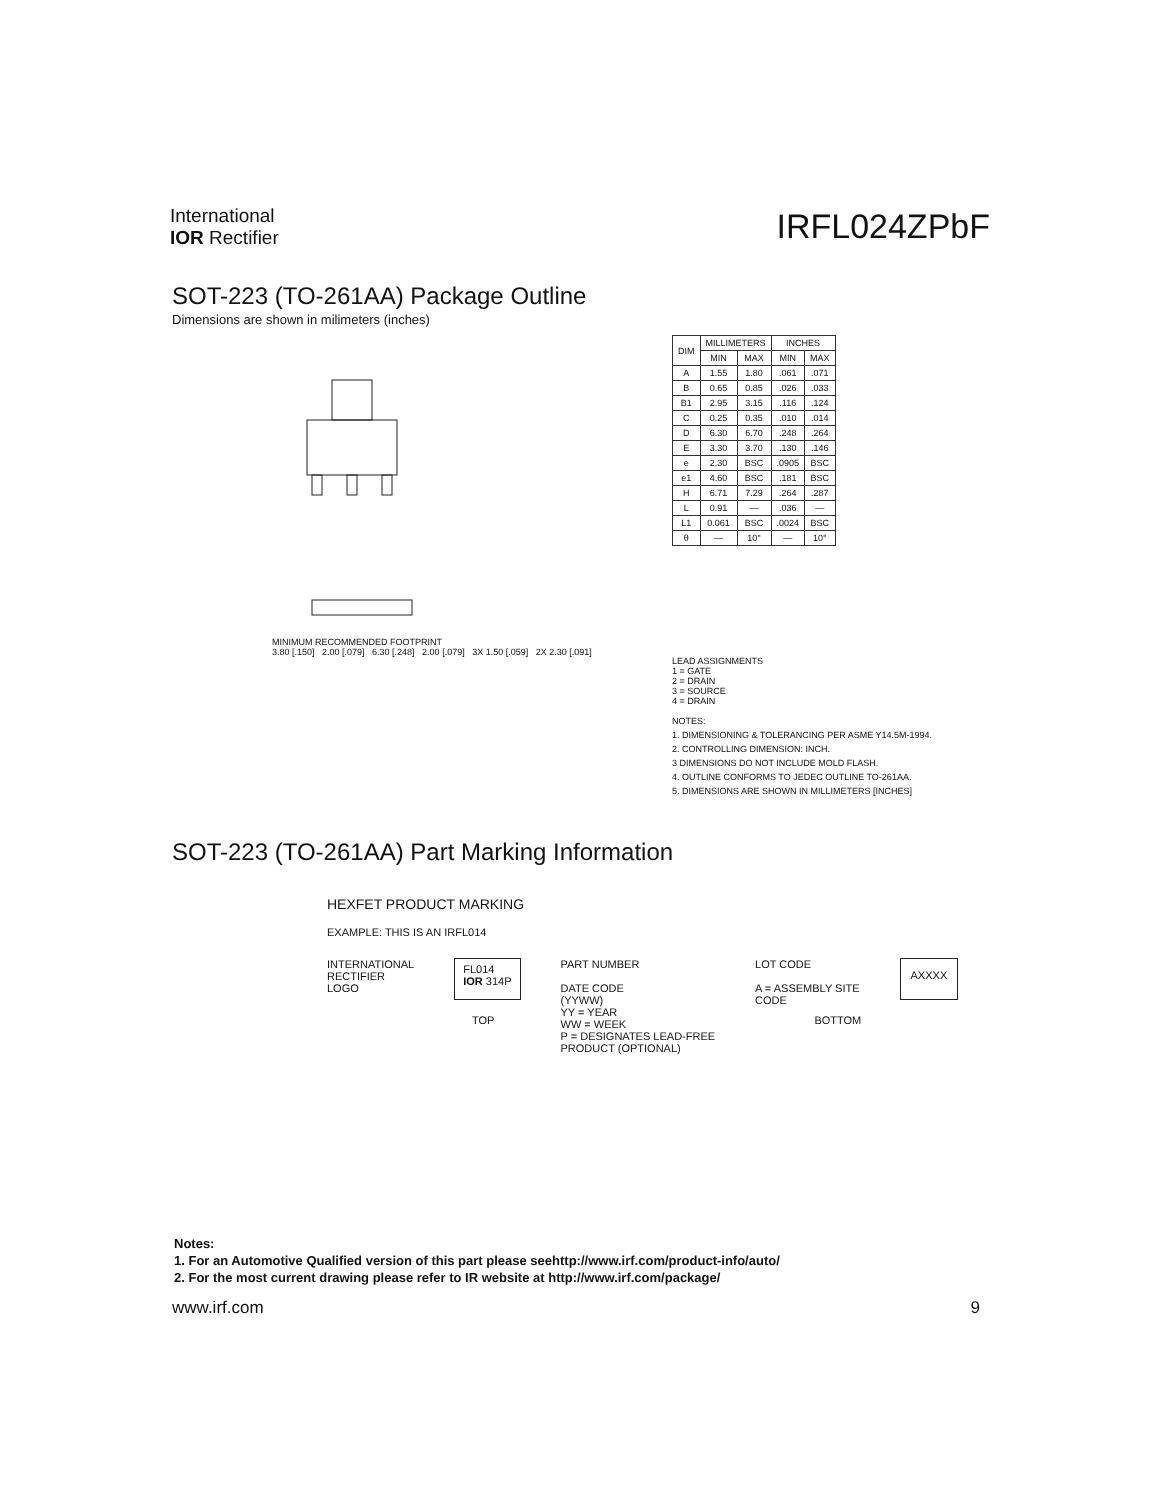International
IOR Rectifier
IRFL024ZPbF
SOT-223 (TO-261AA) Package Outline
Dimensions are shown in milimeters (inches)
MINIMUM RECOMMENDED FOOTPRINT
3.80 [.150] 2.00 [.079] 6.30 [.248] 2.00 [.079] 3X 1.50 [.059] 2X 2.30 [.091]
| DIM | MILLIMETERS | | INCHES | |
| --- | --- | --- | --- | --- |
| | MIN | MAX | MIN | MAX |
| A | 1.55 | 1.80 | .061 | .071 |
| B | 0.65 | 0.85 | .026 | .033 |
| B1 | 2.95 | 3.15 | .116 | .124 |
| C | 0.25 | 0.35 | .010 | .014 |
| D | 6.30 | 6.70 | .248 | .264 |
| E | 3.30 | 3.70 | .130 | .146 |
| e | 2.30 | BSC | .0905 | BSC |
| e1 | 4.60 | BSC | .181 | BSC |
| H | 6.71 | 7.29 | .264 | .287 |
| L | 0.91 | — | .036 | — |
| L1 | 0.061 | BSC | .0024 | BSC |
| θ | — | 10° | — | 10° |
LEAD ASSIGNMENTS
1 = GATE
2 = DRAIN
3 = SOURCE
4 = DRAIN
NOTES:
1. DIMENSIONING & TOLERANCING PER ASME Y14.5M-1994.
2. CONTROLLING DIMENSION: INCH.
3 DIMENSIONS DO NOT INCLUDE MOLD FLASH.
4. OUTLINE CONFORMS TO JEDEC OUTLINE TO-261AA.
5. DIMENSIONS ARE SHOWN IN MILLIMETERS [INCHES]
SOT-223 (TO-261AA) Part Marking Information
HEXFET PRODUCT MARKING
EXAMPLE: THIS IS AN IRFL014
INTERNATIONAL
RECTIFIER
LOGO
FL014
IOR 314P
PART NUMBER
DATE CODE
(YYWW)
YY = YEAR
WW = WEEK
P = DESIGNATES LEAD-FREE
PRODUCT (OPTIONAL)
LOT CODE
A = ASSEMBLY SITE
CODE
AXXXX
TOP BOTTOM
Notes:
1. For an Automotive Qualified version of this part please seehttp://www.irf.com/product-info/auto/
2. For the most current drawing please refer to IR website at http://www.irf.com/package/
www.irf.com 9